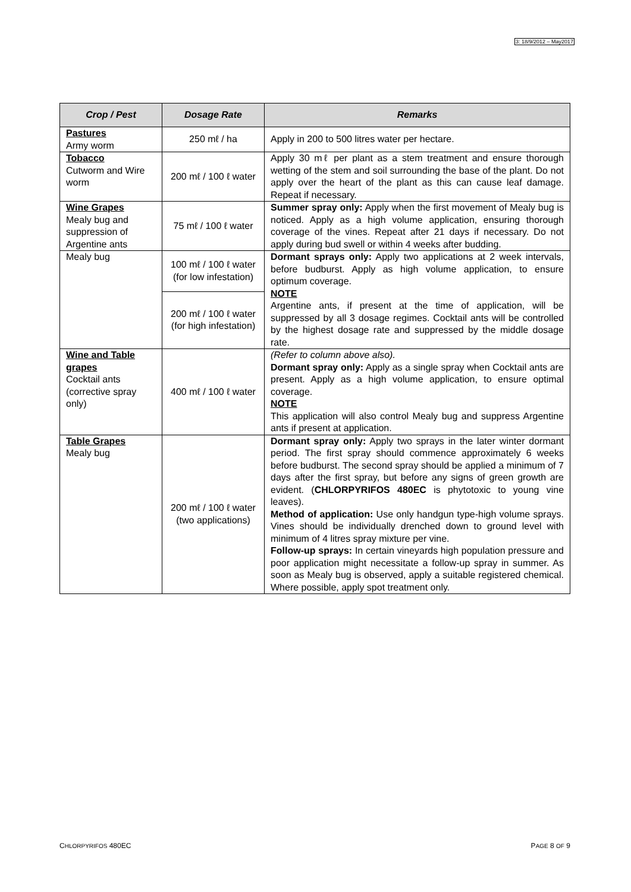3: 18/9/2012 – May2017
| Crop / Pest | Dosage Rate | Remarks |
| --- | --- | --- |
| Pastures Army worm | 250 mℓ / ha | Apply in 200 to 500 litres water per hectare. |
| Tobacco Cutworm and Wire worm | 200 mℓ / 100 ℓ water | Apply 30 mℓ per plant as a stem treatment and ensure thorough wetting of the stem and soil surrounding the base of the plant. Do not apply over the heart of the plant as this can cause leaf damage. Repeat if necessary. |
| Wine Grapes Mealy bug and suppression of Argentine ants | 75 mℓ / 100 ℓ water | Summer spray only: Apply when the first movement of Mealy bug is noticed. Apply as a high volume application, ensuring thorough coverage of the vines. Repeat after 21 days if necessary. Do not apply during bud swell or within 4 weeks after budding. |
| Mealy bug | 100 mℓ / 100 ℓ water (for low infestation) | Dormant sprays only: Apply two applications at 2 week intervals, before budburst. Apply as high volume application, to ensure optimum coverage. NOTE Argentine ants, if present at the time of application, will be suppressed by all 3 dosage regimes. Cocktail ants will be controlled by the highest dosage rate and suppressed by the middle dosage rate. |
| | 200 mℓ / 100 ℓ water (for high infestation) | |
| Wine and Table grapes Cocktail ants (corrective spray only) | 400 mℓ / 100 ℓ water | (Refer to column above also). Dormant spray only: Apply as a single spray when Cocktail ants are present. Apply as a high volume application, to ensure optimal coverage. NOTE This application will also control Mealy bug and suppress Argentine ants if present at application. |
| Table Grapes Mealy bug | 200 mℓ / 100 ℓ water (two applications) | Dormant spray only: Apply two sprays in the later winter dormant period. The first spray should commence approximately 6 weeks before budburst. The second spray should be applied a minimum of 7 days after the first spray, but before any signs of green growth are evident. ( CHLORPYRIFOS 480EC is phytotoxic to young vine leaves). Method of application: Use only handgun type-high volume sprays. Vines should be individually drenched down to ground level with minimum of 4 litres spray mixture per vine. Follow-up sprays: In certain vineyards high population pressure and poor application might necessitate a follow-up spray in summer. As soon as Mealy bug is observed, apply a suitable registered chemical. Where possible, apply spot treatment only. |
CHLORPYRIFOS 480EC PAGE 8 OF 9